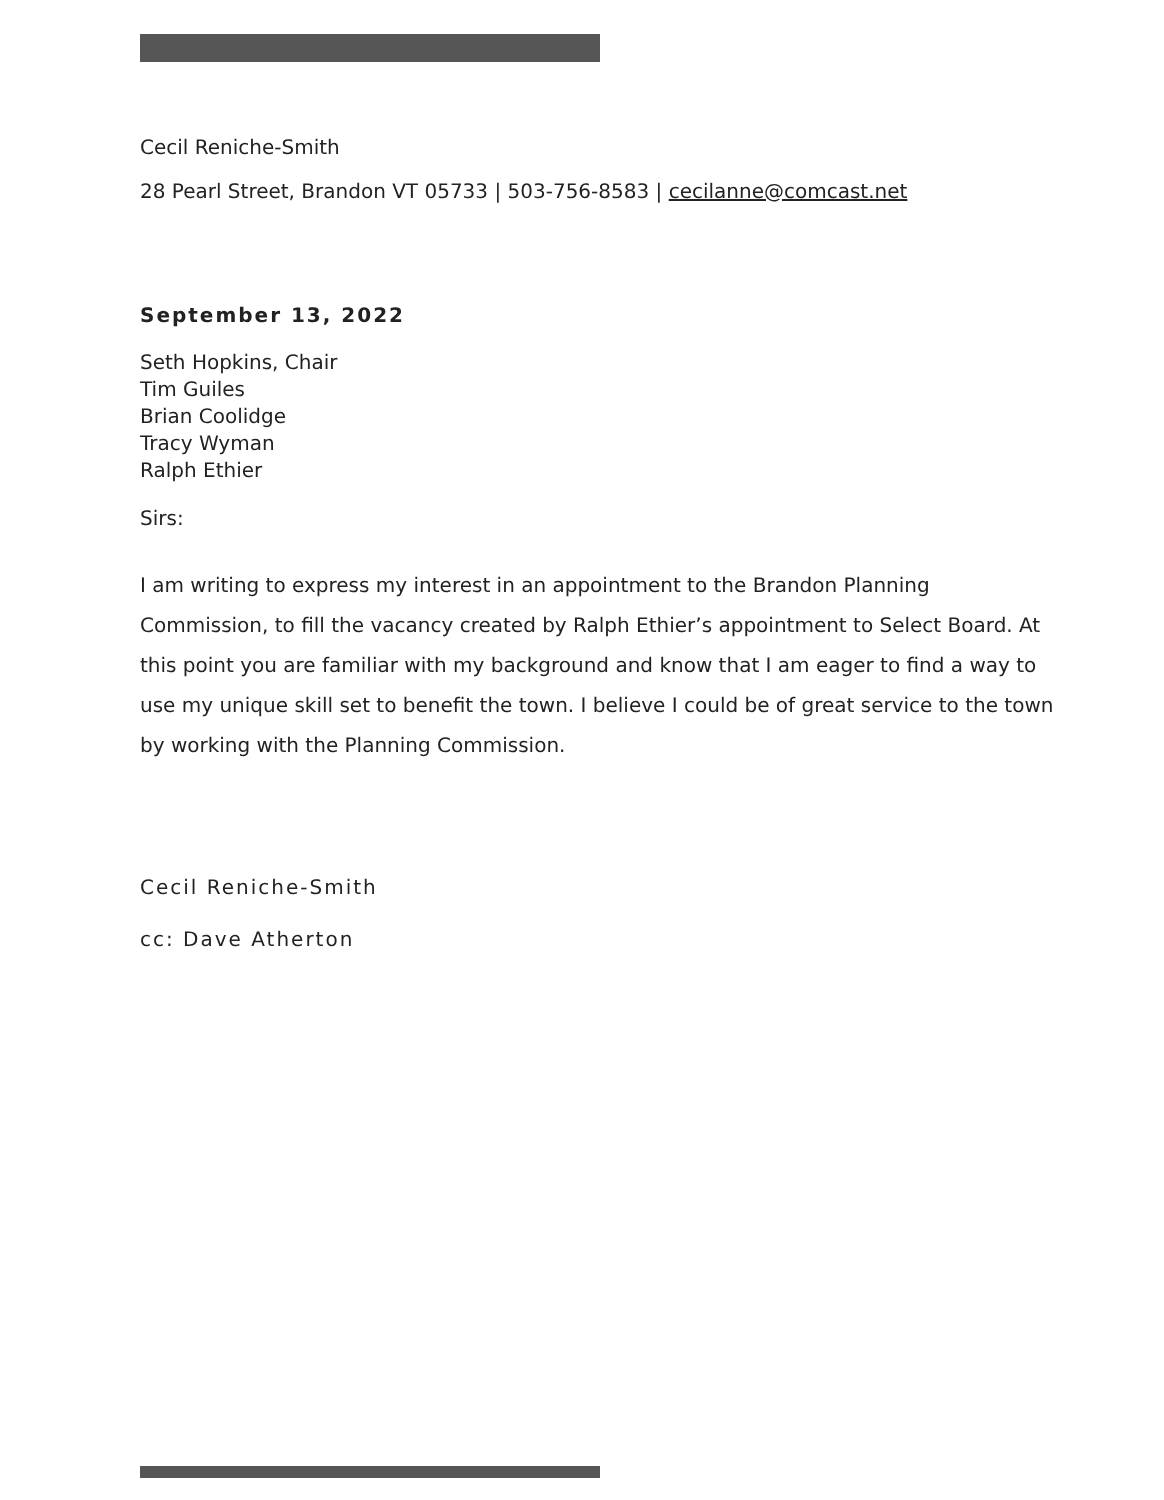Cecil Reniche-Smith
28 Pearl Street, Brandon VT 05733 | 503-756-8583 | cecilanne@comcast.net
September 13, 2022
Seth Hopkins, Chair
Tim Guiles
Brian Coolidge
Tracy Wyman
Ralph Ethier
Sirs:
I am writing to express my interest in an appointment to the Brandon Planning Commission, to fill the vacancy created by Ralph Ethier’s appointment to Select Board. At this point you are familiar with my background and know that I am eager to find a way to use my unique skill set to benefit the town. I believe I could be of great service to the town by working with the Planning Commission.
Cecil Reniche-Smith
cc: Dave Atherton